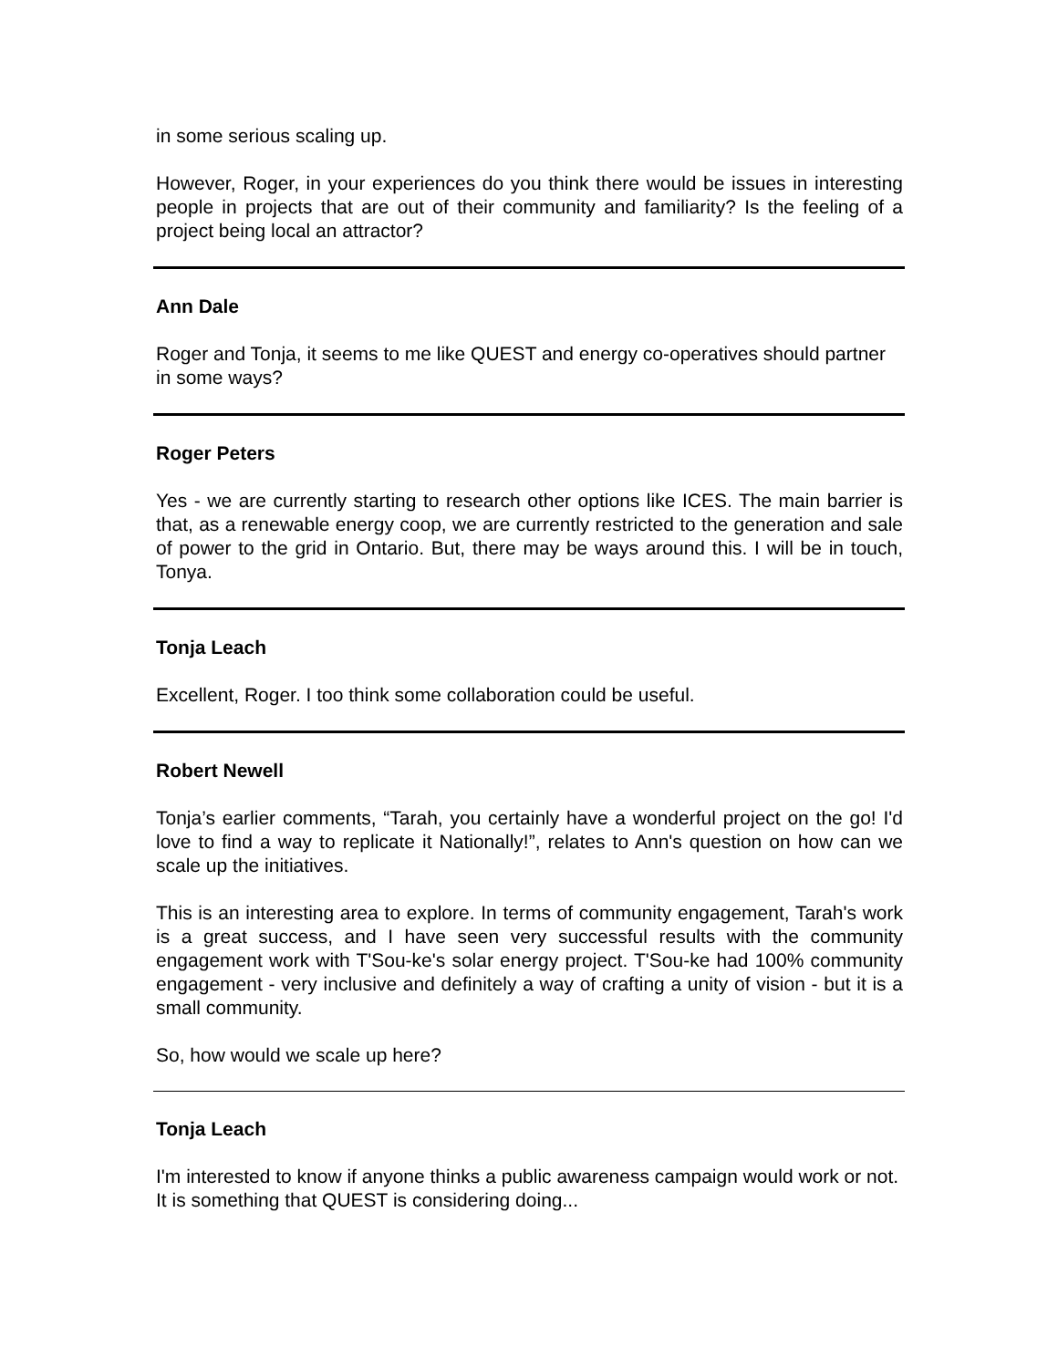in some serious scaling up.
However, Roger, in your experiences do you think there would be issues in interesting people in projects that are out of their community and familiarity? Is the feeling of a project being local an attractor?
Ann Dale
Roger and Tonja, it seems to me like QUEST and energy co-operatives should partner in some ways?
Roger Peters
Yes - we are currently starting to research other options like ICES. The main barrier is that, as a renewable energy coop, we are currently restricted to the generation and sale of power to the grid in Ontario. But, there may be ways around this. I will be in touch, Tonya.
Tonja Leach
Excellent, Roger. I too think some collaboration could be useful.
Robert Newell
Tonja’s earlier comments, “Tarah, you certainly have a wonderful project on the go! I'd love to find a way to replicate it Nationally!”, relates to Ann's question on how can we scale up the initiatives.
This is an interesting area to explore. In terms of community engagement, Tarah's work is a great success, and I have seen very successful results with the community engagement work with T'Sou-ke's solar energy project. T'Sou-ke had 100% community engagement - very inclusive and definitely a way of crafting a unity of vision - but it is a small community.
So, how would we scale up here?
Tonja Leach
I'm interested to know if anyone thinks a public awareness campaign would work or not. It is something that QUEST is considering doing...